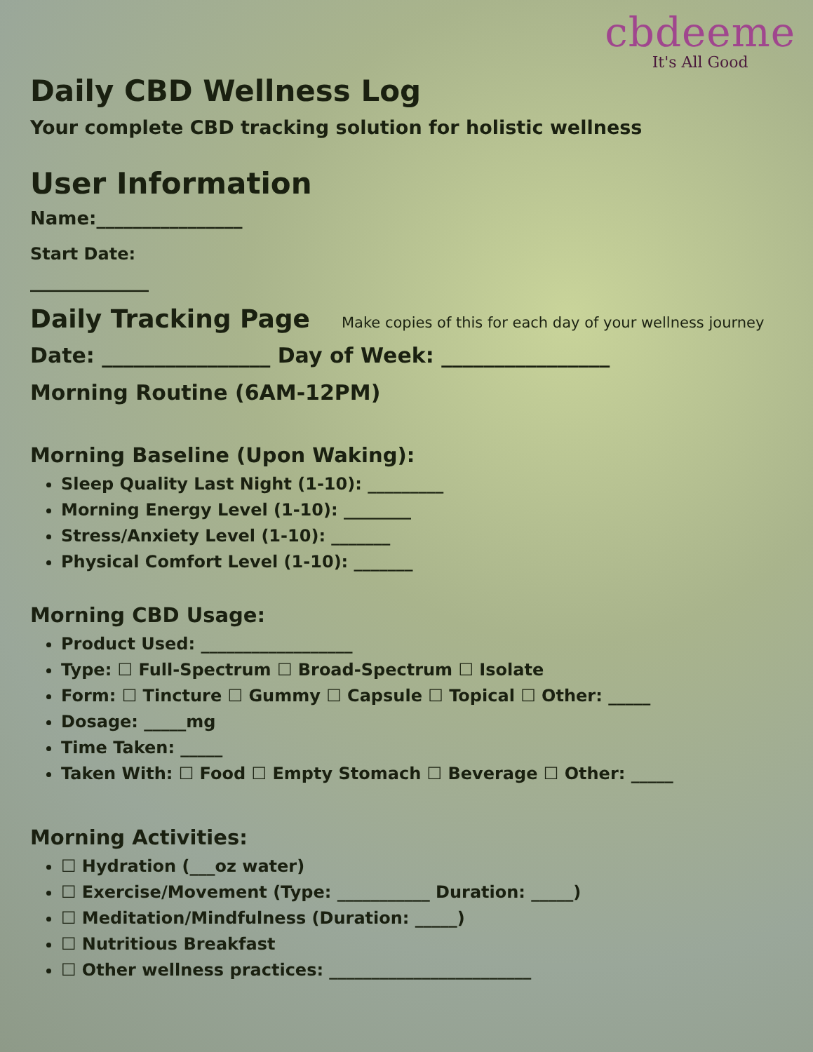cbdeeme
It's All Good
Daily CBD Wellness Log
Your complete CBD tracking solution for holistic wellness
User Information
Name:________________
Start Date:
_____________
Daily Tracking Page
Make copies of this for each day of your wellness journey
Date: ________________ Day of Week: ________________
Morning Routine (6AM-12PM)
Morning Baseline (Upon Waking):
Sleep Quality Last Night (1-10): _________
Morning Energy Level (1-10): ________
Stress/Anxiety Level (1-10): _______
Physical Comfort Level (1-10): _______
Morning CBD Usage:
Product Used: __________________
Type: ☐ Full-Spectrum ☐ Broad-Spectrum ☐ Isolate
Form: ☐ Tincture ☐ Gummy ☐ Capsule ☐ Topical ☐ Other: _____
Dosage: _____mg
Time Taken: _____
Taken With: ☐ Food ☐ Empty Stomach ☐ Beverage ☐ Other: _____
Morning Activities:
☐ Hydration (___oz water)
☐ Exercise/Movement (Type: ___________ Duration: _____)
☐ Meditation/Mindfulness (Duration: _____)
☐ Nutritious Breakfast
☐ Other wellness practices: ________________________